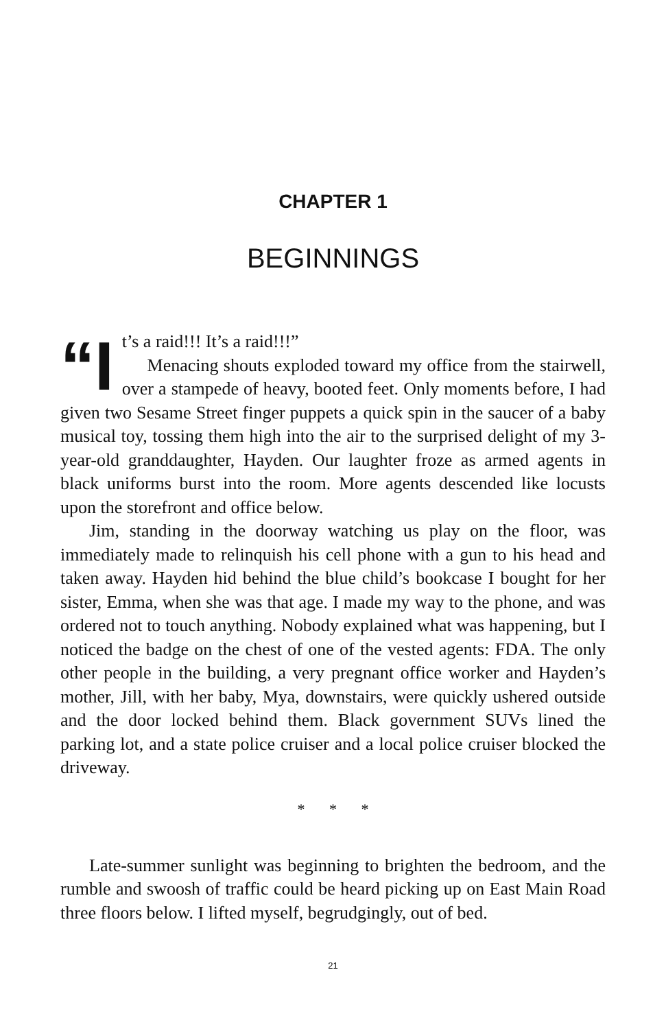CHAPTER 1
BEGINNINGS
“I t’s a raid!!! It’s a raid!!!”
Menacing shouts exploded toward my office from the stairwell, over a stampede of heavy, booted feet. Only moments before, I had given two Sesame Street finger puppets a quick spin in the saucer of a baby musical toy, tossing them high into the air to the surprised delight of my 3-year-old granddaughter, Hayden. Our laughter froze as armed agents in black uniforms burst into the room. More agents descended like locusts upon the storefront and office below.
Jim, standing in the doorway watching us play on the floor, was immediately made to relinquish his cell phone with a gun to his head and taken away. Hayden hid behind the blue child’s bookcase I bought for her sister, Emma, when she was that age. I made my way to the phone, and was ordered not to touch anything. Nobody explained what was happening, but I noticed the badge on the chest of one of the vested agents: FDA. The only other people in the building, a very pregnant office worker and Hayden’s mother, Jill, with her baby, Mya, downstairs, were quickly ushered outside and the door locked behind them. Black government SUVs lined the parking lot, and a state police cruiser and a local police cruiser blocked the driveway.
* * *
Late-summer sunlight was beginning to brighten the bedroom, and the rumble and swoosh of traffic could be heard picking up on East Main Road three floors below. I lifted myself, begrudgingly, out of bed.
21